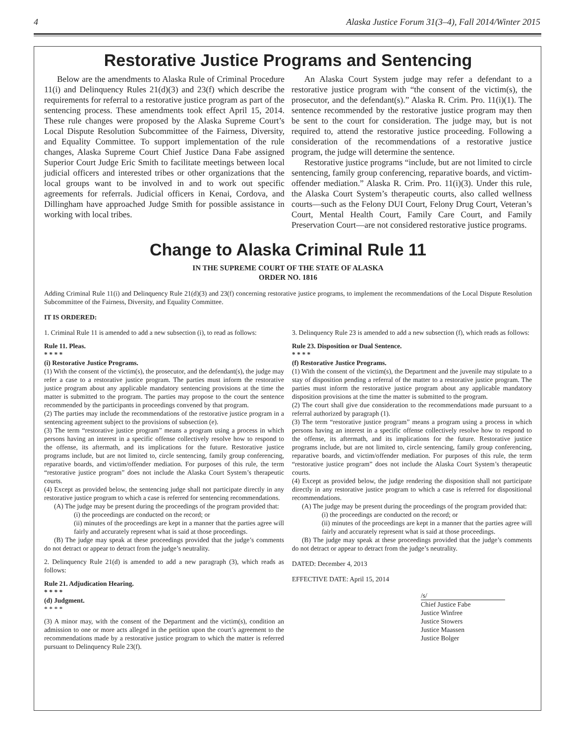4 Alaska Justice Forum 31(3–4), Fall 2014/Winter 2015
Restorative Justice Programs and Sentencing
Below are the amendments to Alaska Rule of Criminal Procedure 11(i) and Delinquency Rules 21(d)(3) and 23(f) which describe the requirements for referral to a restorative justice program as part of the sentencing process. These amendments took effect April 15, 2014. These rule changes were proposed by the Alaska Supreme Court’s Local Dispute Resolution Subcommittee of the Fairness, Diversity, and Equality Committee. To support implementation of the rule changes, Alaska Supreme Court Chief Justice Dana Fabe assigned Superior Court Judge Eric Smith to facilitate meetings between local judicial officers and interested tribes or other organizations that the local groups want to be involved in and to work out specific agreements for referrals. Judicial officers in Kenai, Cordova, and Dillingham have approached Judge Smith for possible assistance in working with local tribes.
An Alaska Court System judge may refer a defendant to a restorative justice program with “the consent of the victim(s), the prosecutor, and the defendant(s).” Alaska R. Crim. Pro. 11(i)(1). The sentence recommended by the restorative justice program may then be sent to the court for consideration. The judge may, but is not required to, attend the restorative justice proceeding. Following a consideration of the recommendations of a restorative justice program, the judge will determine the sentence.
Restorative justice programs “include, but are not limited to circle sentencing, family group conferencing, reparative boards, and victim-offender mediation.” Alaska R. Crim. Pro. 11(i)(3). Under this rule, the Alaska Court System’s therapeutic courts, also called wellness courts—such as the Felony DUI Court, Felony Drug Court, Veteran’s Court, Mental Health Court, Family Care Court, and Family Preservation Court—are not considered restorative justice programs.
Change to Alaska Criminal Rule 11
IN THE SUPREME COURT OF THE STATE OF ALASKA
ORDER NO. 1816
Adding Criminal Rule 11(i) and Delinquency Rule 21(d)(3) and 23(f) concerning restorative justice programs, to implement the recommendations of the Local Dispute Resolution Subcommittee of the Fairness, Diversity, and Equality Committee.
IT IS ORDERED:
1. Criminal Rule 11 is amended to add a new subsection (i), to read as follows:
Rule 11. Pleas.
* * * *
(i) Restorative Justice Programs.
(1) With the consent of the victim(s), the prosecutor, and the defendant(s), the judge may refer a case to a restorative justice program. The parties must inform the restorative justice program about any applicable mandatory sentencing provisions at the time the matter is submitted to the program. The parties may propose to the court the sentence recommended by the participants in proceedings convened by that program.
(2) The parties may include the recommendations of the restorative justice program in a sentencing agreement subject to the provisions of subsection (e).
(3) The term “restorative justice program” means a program using a process in which persons having an interest in a specific offense collectively resolve how to respond to the offense, its aftermath, and its implications for the future. Restorative justice programs include, but are not limited to, circle sentencing, family group conferencing, reparative boards, and victim/offender mediation. For purposes of this rule, the term “restorative justice program” does not include the Alaska Court System’s therapeutic courts.
(4) Except as provided below, the sentencing judge shall not participate directly in any restorative justice program to which a case is referred for sentencing recommendations.
(A) The judge may be present during the proceedings of the program provided that:
(i) the proceedings are conducted on the record; or
(ii) minutes of the proceedings are kept in a manner that the parties agree will fairly and accurately represent what is said at those proceedings.
(B) The judge may speak at these proceedings provided that the judge’s comments do not detract or appear to detract from the judge’s neutrality.
2. Delinquency Rule 21(d) is amended to add a new paragraph (3), which reads as follows:
Rule 21. Adjudication Hearing.
* * * *
(d) Judgment.
* * * *
(3) A minor may, with the consent of the Department and the victim(s), condition an admission to one or more acts alleged in the petition upon the court’s agreement to the recommendations made by a restorative justice program to which the matter is referred pursuant to Delinquency Rule 23(f).
3. Delinquency Rule 23 is amended to add a new subsection (f), which reads as follows:
Rule 23. Disposition or Dual Sentence.
* * * *
(f) Restorative Justice Programs.
(1) With the consent of the victim(s), the Department and the juvenile may stipulate to a stay of disposition pending a referral of the matter to a restorative justice program. The parties must inform the restorative justice program about any applicable mandatory disposition provisions at the time the matter is submitted to the program.
(2) The court shall give due consideration to the recommendations made pursuant to a referral authorized by paragraph (1).
(3) The term “restorative justice program” means a program using a process in which persons having an interest in a specific offense collectively resolve how to respond to the offense, its aftermath, and its implications for the future. Restorative justice programs include, but are not limited to, circle sentencing, family group conferencing, reparative boards, and victim/offender mediation. For purposes of this rule, the term “restorative justice program” does not include the Alaska Court System’s therapeutic courts.
(4) Except as provided below, the judge rendering the disposition shall not participate directly in any restorative justice program to which a case is referred for dispositional recommendations.
(A) The judge may be present during the proceedings of the program provided that:
(i) the proceedings are conducted on the record; or
(ii) minutes of the proceedings are kept in a manner that the parties agree will fairly and accurately represent what is said at those proceedings.
(B) The judge may speak at these proceedings provided that the judge’s comments do not detract or appear to detract from the judge’s neutrality.
DATED: December 4, 2013
EFFECTIVE DATE: April 15, 2014
/s/
Chief Justice Fabe
Justice Winfree
Justice Stowers
Justice Maassen
Justice Bolger